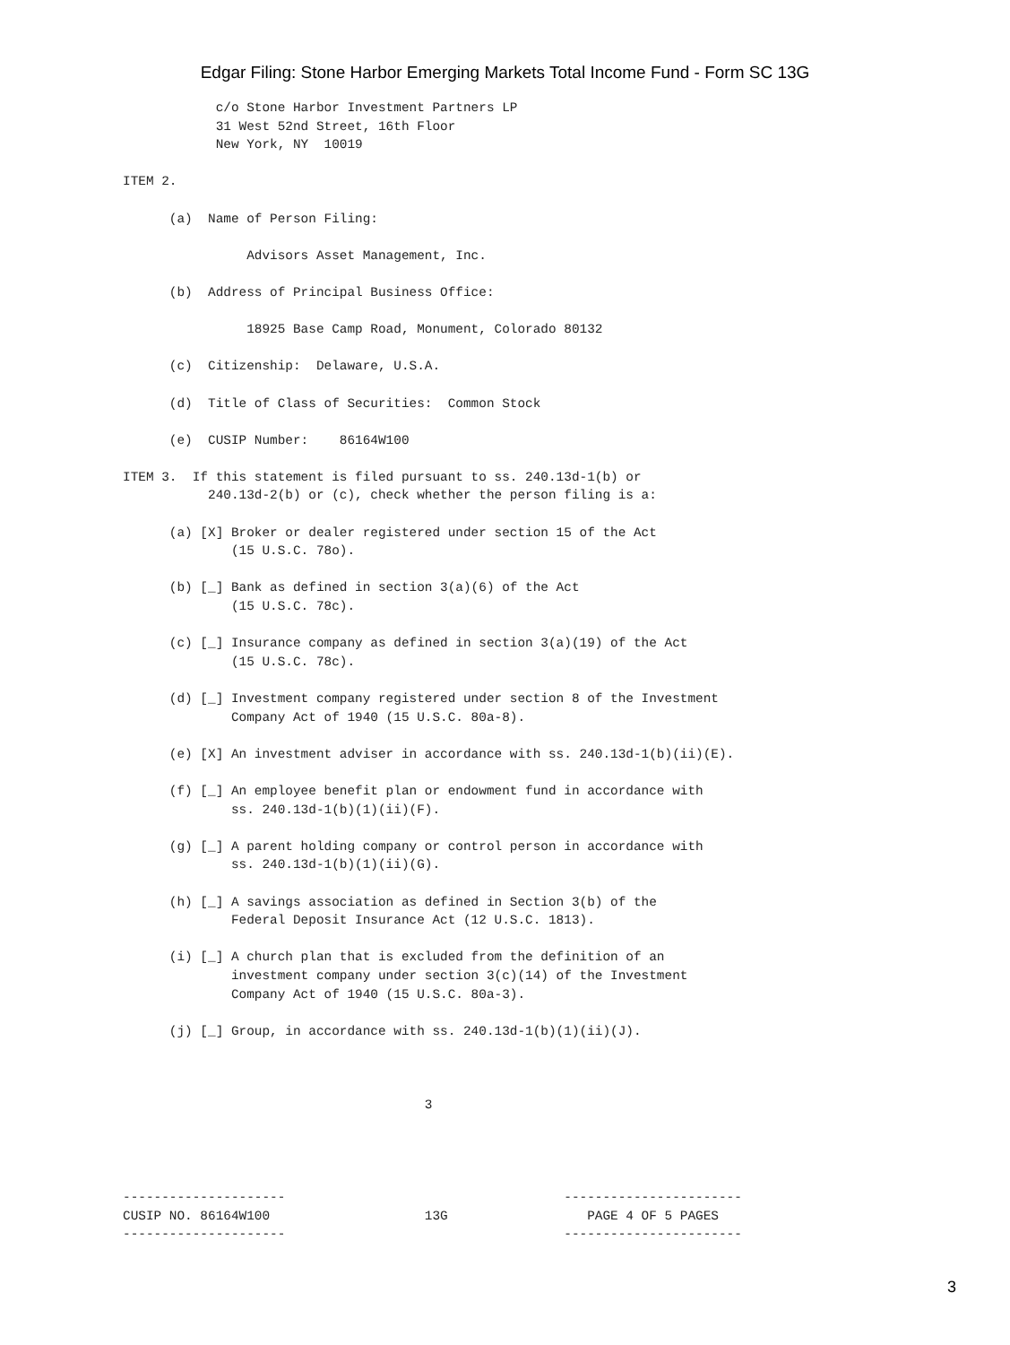Edgar Filing: Stone Harbor Emerging Markets Total Income Fund - Form SC 13G
            c/o Stone Harbor Investment Partners LP
            31 West 52nd Street, 16th Floor
            New York, NY  10019

ITEM 2.

      (a)  Name of Person Filing:

                Advisors Asset Management, Inc.

      (b)  Address of Principal Business Office:

                18925 Base Camp Road, Monument, Colorado 80132

      (c)  Citizenship:  Delaware, U.S.A.

      (d)  Title of Class of Securities:  Common Stock

      (e)  CUSIP Number:    86164W100

ITEM 3.  If this statement is filed pursuant to ss. 240.13d-1(b) or
           240.13d-2(b) or (c), check whether the person filing is a:

      (a) [X] Broker or dealer registered under section 15 of the Act
              (15 U.S.C. 78o).

      (b) [_] Bank as defined in section 3(a)(6) of the Act
              (15 U.S.C. 78c).

      (c) [_] Insurance company as defined in section 3(a)(19) of the Act
              (15 U.S.C. 78c).

      (d) [_] Investment company registered under section 8 of the Investment
              Company Act of 1940 (15 U.S.C. 80a-8).

      (e) [X] An investment adviser in accordance with ss. 240.13d-1(b)(ii)(E).

      (f) [_] An employee benefit plan or endowment fund in accordance with
              ss. 240.13d-1(b)(1)(ii)(F).

      (g) [_] A parent holding company or control person in accordance with
              ss. 240.13d-1(b)(1)(ii)(G).

      (h) [_] A savings association as defined in Section 3(b) of the
              Federal Deposit Insurance Act (12 U.S.C. 1813).

      (i) [_] A church plan that is excluded from the definition of an
              investment company under section 3(c)(14) of the Investment
              Company Act of 1940 (15 U.S.C. 80a-3).

      (j) [_] Group, in accordance with ss. 240.13d-1(b)(1)(ii)(J).



                                       3




---------------------                                    -----------------------
CUSIP NO. 86164W100                    13G                  PAGE 4 OF 5 PAGES
---------------------                                    -----------------------
3